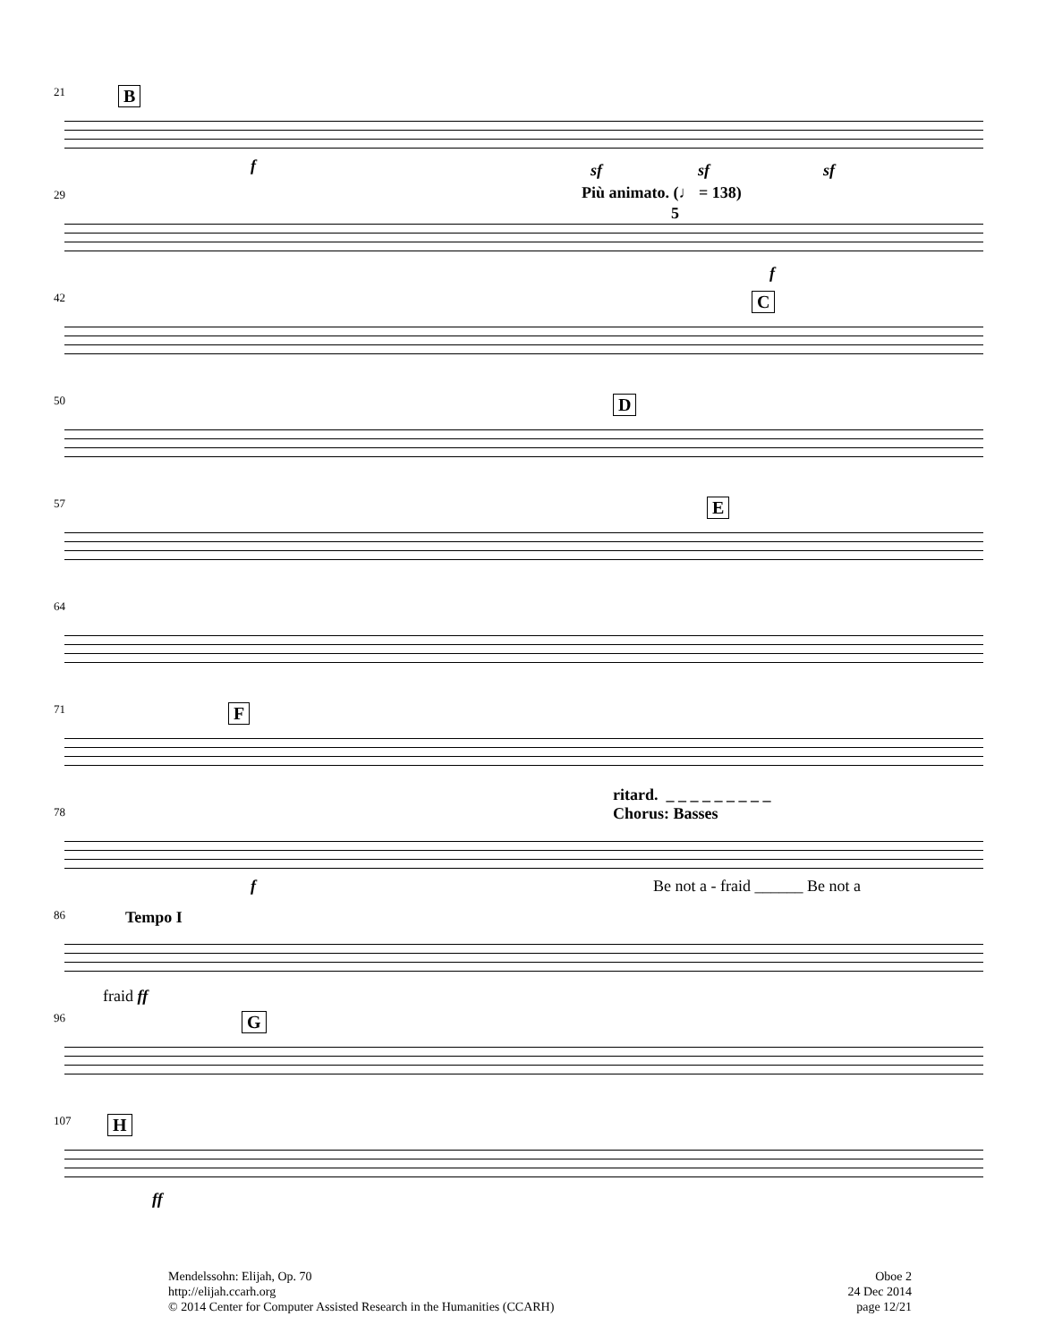21
B
f sf sf sf
29
Più animato. (♩ = 138)
5
f
42
C
50
D
57
E
64
71
F
78
ritard. _ _ _ _ _ _ _ _ _
Chorus: Basses
f
Be not a - fraid ______ Be not a
86
Tempo I
fraid ff
96
G
107
H
ff
Mendelssohn: Elijah, Op. 70
http://elijah.ccarh.org
© 2014 Center for Computer Assisted Research in the Humanities (CCARH)
Oboe 2
24 Dec 2014
page 12/21